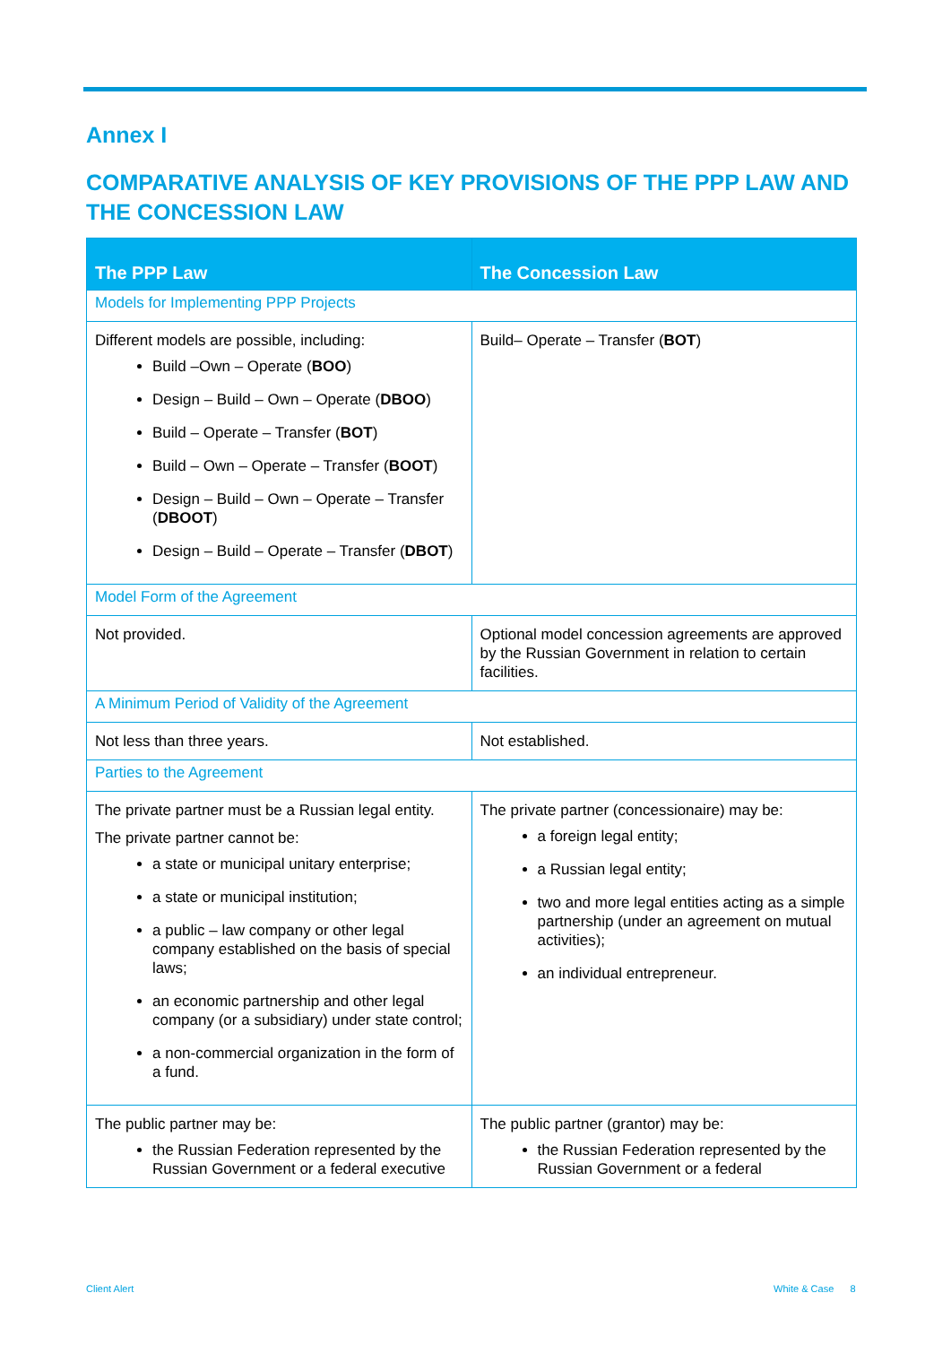Annex I
COMPARATIVE ANALYSIS OF KEY PROVISIONS OF THE PPP LAW AND THE CONCESSION LAW
| The PPP Law | The Concession Law |
| --- | --- |
| Models for Implementing PPP Projects | |
| Different models are possible, including: Build –Own – Operate ( BOO ) Design – Build – Own – Operate ( DBOO ) Build – Operate – Transfer ( BOT ) Build – Own – Operate – Transfer ( BOOT ) Design – Build – Own – Operate – Transfer ( DBOOT ) Design – Build – Operate – Transfer ( DBOT ) | Build– Operate – Transfer ( BOT ) |
| Model Form of the Agreement | |
| Not provided. | Optional model concession agreements are approved by the Russian Government in relation to certain facilities. |
| A Minimum Period of Validity of the Agreement | |
| Not less than three years. | Not established. |
| Parties to the Agreement | |
| The private partner must be a Russian legal entity. The private partner cannot be: a state or municipal unitary enterprise; a state or municipal institution; a public – law company or other legal company established on the basis of special laws; an economic partnership and other legal company (or a subsidiary) under state control; a non-commercial organization in the form of a fund. | The private partner (concessionaire) may be: a foreign legal entity; a Russian legal entity; two and more legal entities acting as a simple partnership (under an agreement on mutual activities); an individual entrepreneur. |
| The public partner may be: the Russian Federation represented by the Russian Government or a federal executive | The public partner (grantor) may be: the Russian Federation represented by the Russian Government or a federal |
Client Alert White & Case 8